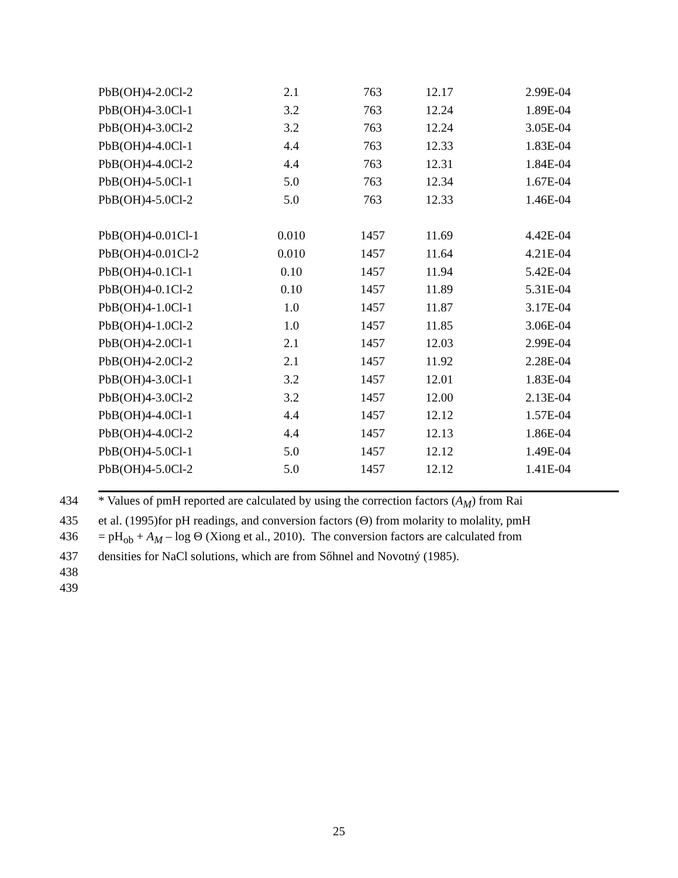| PbB(OH)4-2.0Cl-2 | 2.1 | 763 | 12.17 | 2.99E-04 |
| PbB(OH)4-3.0Cl-1 | 3.2 | 763 | 12.24 | 1.89E-04 |
| PbB(OH)4-3.0Cl-2 | 3.2 | 763 | 12.24 | 3.05E-04 |
| PbB(OH)4-4.0Cl-1 | 4.4 | 763 | 12.33 | 1.83E-04 |
| PbB(OH)4-4.0Cl-2 | 4.4 | 763 | 12.31 | 1.84E-04 |
| PbB(OH)4-5.0Cl-1 | 5.0 | 763 | 12.34 | 1.67E-04 |
| PbB(OH)4-5.0Cl-2 | 5.0 | 763 | 12.33 | 1.46E-04 |
| PbB(OH)4-0.01Cl-1 | 0.010 | 1457 | 11.69 | 4.42E-04 |
| PbB(OH)4-0.01Cl-2 | 0.010 | 1457 | 11.64 | 4.21E-04 |
| PbB(OH)4-0.1Cl-1 | 0.10 | 1457 | 11.94 | 5.42E-04 |
| PbB(OH)4-0.1Cl-2 | 0.10 | 1457 | 11.89 | 5.31E-04 |
| PbB(OH)4-1.0Cl-1 | 1.0 | 1457 | 11.87 | 3.17E-04 |
| PbB(OH)4-1.0Cl-2 | 1.0 | 1457 | 11.85 | 3.06E-04 |
| PbB(OH)4-2.0Cl-1 | 2.1 | 1457 | 12.03 | 2.99E-04 |
| PbB(OH)4-2.0Cl-2 | 2.1 | 1457 | 11.92 | 2.28E-04 |
| PbB(OH)4-3.0Cl-1 | 3.2 | 1457 | 12.01 | 1.83E-04 |
| PbB(OH)4-3.0Cl-2 | 3.2 | 1457 | 12.00 | 2.13E-04 |
| PbB(OH)4-4.0Cl-1 | 4.4 | 1457 | 12.12 | 1.57E-04 |
| PbB(OH)4-4.0Cl-2 | 4.4 | 1457 | 12.13 | 1.86E-04 |
| PbB(OH)4-5.0Cl-1 | 5.0 | 1457 | 12.12 | 1.49E-04 |
| PbB(OH)4-5.0Cl-2 | 5.0 | 1457 | 12.12 | 1.41E-04 |
434 * Values of pmH reported are calculated by using the correction factors (A<sub>M</sub>) from Rai
435 et al. (1995)for pH readings, and conversion factors (Θ) from molarity to molality, pmH
436 = pH<sub>ob</sub> + A<sub>M</sub> – log Θ (Xiong et al., 2010). The conversion factors are calculated from
437 densities for NaCl solutions, which are from Sőhnel and Novotný (1985).
438
439
25